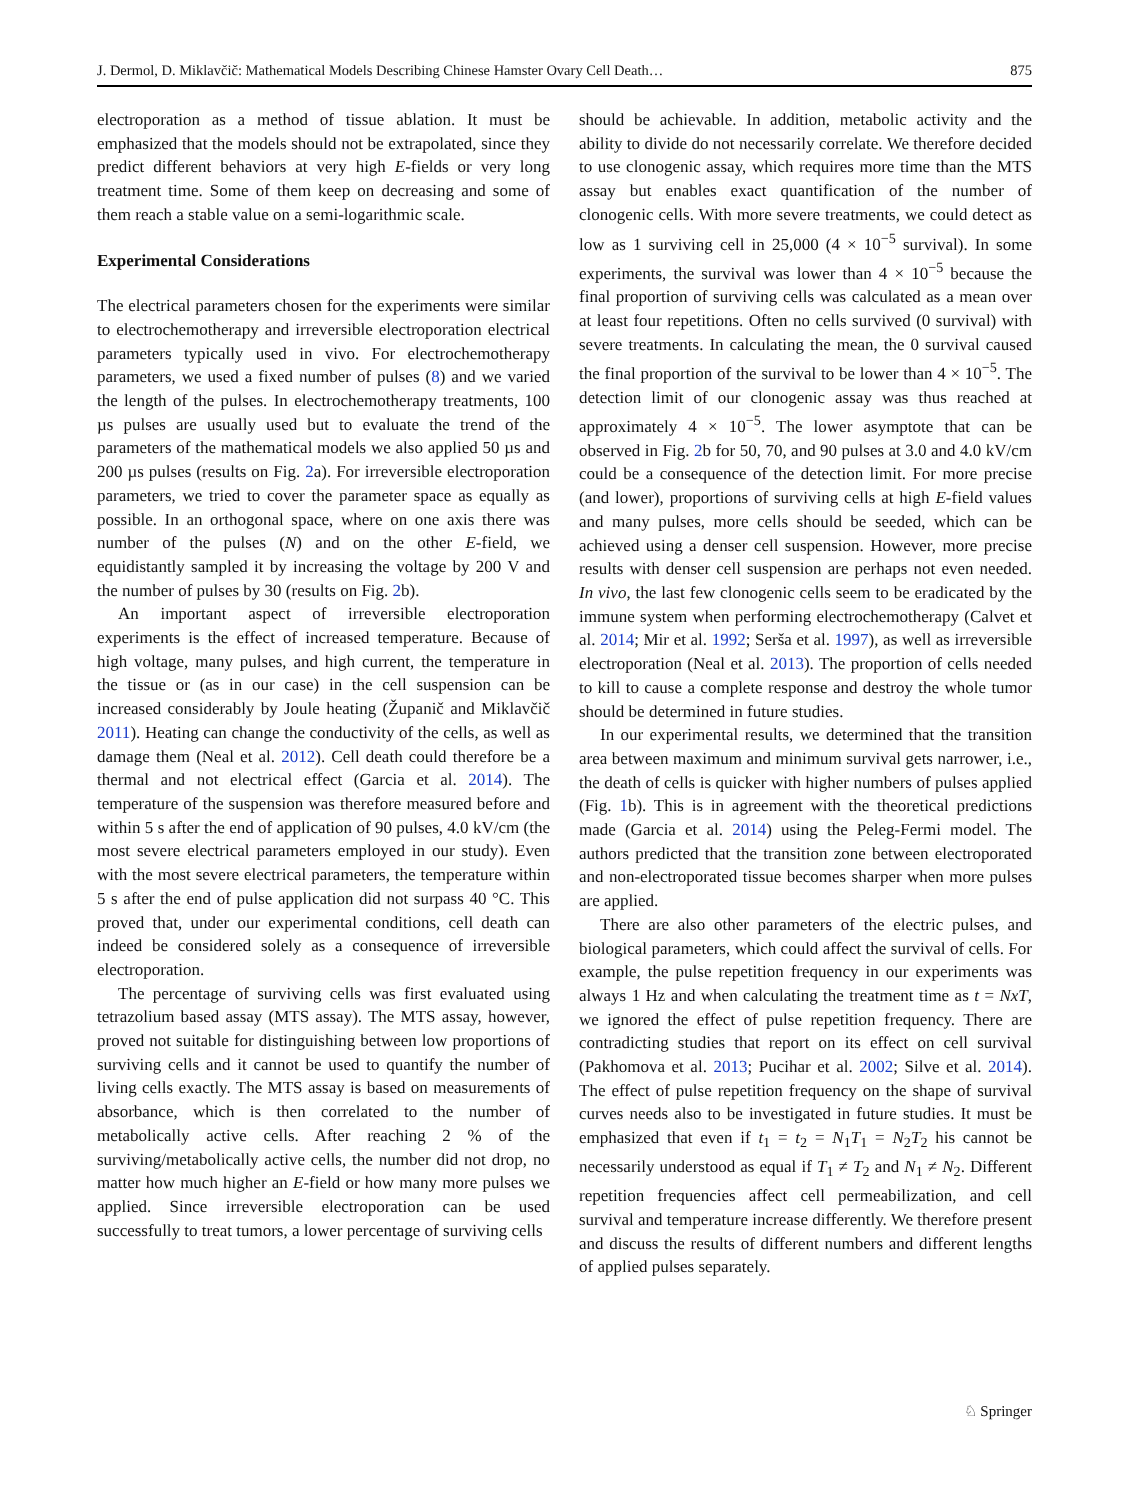J. Dermol, D. Miklavčič: Mathematical Models Describing Chinese Hamster Ovary Cell Death… 875
electroporation as a method of tissue ablation. It must be emphasized that the models should not be extrapolated, since they predict different behaviors at very high E-fields or very long treatment time. Some of them keep on decreasing and some of them reach a stable value on a semi-logarithmic scale.
Experimental Considerations
The electrical parameters chosen for the experiments were similar to electrochemotherapy and irreversible electroporation electrical parameters typically used in vivo. For electrochemotherapy parameters, we used a fixed number of pulses (8) and we varied the length of the pulses. In electrochemotherapy treatments, 100 µs pulses are usually used but to evaluate the trend of the parameters of the mathematical models we also applied 50 µs and 200 µs pulses (results on Fig. 2a). For irreversible electroporation parameters, we tried to cover the parameter space as equally as possible. In an orthogonal space, where on one axis there was number of the pulses (N) and on the other E-field, we equidistantly sampled it by increasing the voltage by 200 V and the number of pulses by 30 (results on Fig. 2b).
An important aspect of irreversible electroporation experiments is the effect of increased temperature. Because of high voltage, many pulses, and high current, the temperature in the tissue or (as in our case) in the cell suspension can be increased considerably by Joule heating (Županič and Miklavčič 2011). Heating can change the conductivity of the cells, as well as damage them (Neal et al. 2012). Cell death could therefore be a thermal and not electrical effect (Garcia et al. 2014). The temperature of the suspension was therefore measured before and within 5 s after the end of application of 90 pulses, 4.0 kV/cm (the most severe electrical parameters employed in our study). Even with the most severe electrical parameters, the temperature within 5 s after the end of pulse application did not surpass 40 °C. This proved that, under our experimental conditions, cell death can indeed be considered solely as a consequence of irreversible electroporation.
The percentage of surviving cells was first evaluated using tetrazolium based assay (MTS assay). The MTS assay, however, proved not suitable for distinguishing between low proportions of surviving cells and it cannot be used to quantify the number of living cells exactly. The MTS assay is based on measurements of absorbance, which is then correlated to the number of metabolically active cells. After reaching 2 % of the surviving/metabolically active cells, the number did not drop, no matter how much higher an E-field or how many more pulses we applied. Since irreversible electroporation can be used successfully to treat tumors, a lower percentage of surviving cells
should be achievable. In addition, metabolic activity and the ability to divide do not necessarily correlate. We therefore decided to use clonogenic assay, which requires more time than the MTS assay but enables exact quantification of the number of clonogenic cells. With more severe treatments, we could detect as low as 1 surviving cell in 25,000 (4 × 10<sup>−5</sup> survival). In some experiments, the survival was lower than 4 × 10<sup>−5</sup> because the final proportion of surviving cells was calculated as a mean over at least four repetitions. Often no cells survived (0 survival) with severe treatments. In calculating the mean, the 0 survival caused the final proportion of the survival to be lower than 4 × 10<sup>−5</sup>. The detection limit of our clonogenic assay was thus reached at approximately 4 × 10<sup>−5</sup>. The lower asymptote that can be observed in Fig. 2b for 50, 70, and 90 pulses at 3.0 and 4.0 kV/cm could be a consequence of the detection limit. For more precise (and lower), proportions of surviving cells at high E-field values and many pulses, more cells should be seeded, which can be achieved using a denser cell suspension. However, more precise results with denser cell suspension are perhaps not even needed. In vivo, the last few clonogenic cells seem to be eradicated by the immune system when performing electrochemotherapy (Calvet et al. 2014; Mir et al. 1992; Serša et al. 1997), as well as irreversible electroporation (Neal et al. 2013). The proportion of cells needed to kill to cause a complete response and destroy the whole tumor should be determined in future studies.
In our experimental results, we determined that the transition area between maximum and minimum survival gets narrower, i.e., the death of cells is quicker with higher numbers of pulses applied (Fig. 1b). This is in agreement with the theoretical predictions made (Garcia et al. 2014) using the Peleg-Fermi model. The authors predicted that the transition zone between electroporated and non-electroporated tissue becomes sharper when more pulses are applied.
There are also other parameters of the electric pulses, and biological parameters, which could affect the survival of cells. For example, the pulse repetition frequency in our experiments was always 1 Hz and when calculating the treatment time as t = NxT, we ignored the effect of pulse repetition frequency. There are contradicting studies that report on its effect on cell survival (Pakhomova et al. 2013; Pucihar et al. 2002; Silve et al. 2014). The effect of pulse repetition frequency on the shape of survival curves needs also to be investigated in future studies. It must be emphasized that even if t<sub>1</sub> = t<sub>2</sub> = N<sub>1</sub>T<sub>1</sub> = N<sub>2</sub>T<sub>2</sub> his cannot be necessarily understood as equal if T<sub>1</sub> ≠ T<sub>2</sub> and N<sub>1</sub> ≠ N<sub>2</sub>. Different repetition frequencies affect cell permeabilization, and cell survival and temperature increase differently. We therefore present and discuss the results of different numbers and different lengths of applied pulses separately.
♘ Springer